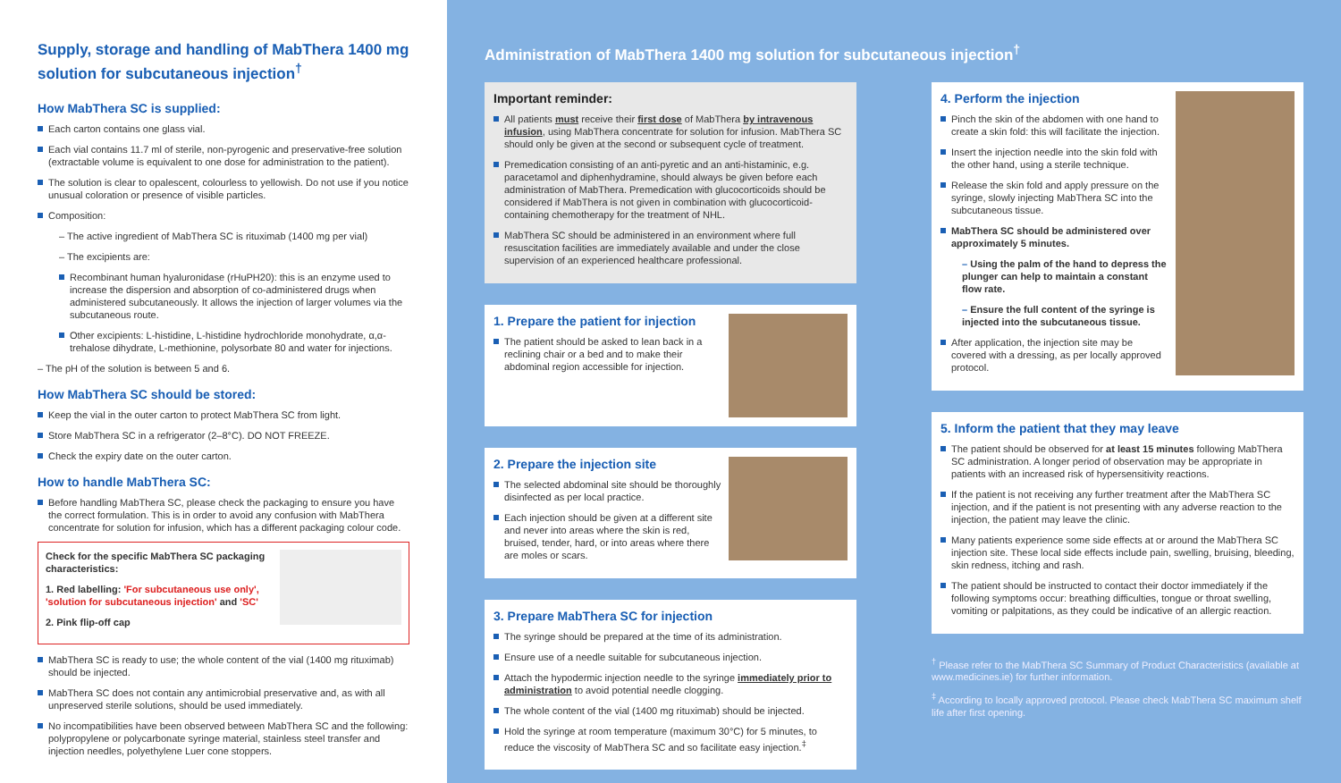Supply, storage and handling of MabThera 1400 mg solution for subcutaneous injection<sup>†</sup>
How MabThera SC is supplied:
Each carton contains one glass vial.
Each vial contains 11.7 ml of sterile, non-pyrogenic and preservative-free solution (extractable volume is equivalent to one dose for administration to the patient).
The solution is clear to opalescent, colourless to yellowish. Do not use if you notice unusual coloration or presence of visible particles.
Composition:
– The active ingredient of MabThera SC is rituximab (1400 mg per vial)
– The excipients are:
Recombinant human hyaluronidase (rHuPH20): this is an enzyme used to increase the dispersion and absorption of co-administered drugs when administered subcutaneously. It allows the injection of larger volumes via the subcutaneous route.
Other excipients: L-histidine, L-histidine hydrochloride monohydrate, α,α-trehalose dihydrate, L-methionine, polysorbate 80 and water for injections.
– The pH of the solution is between 5 and 6.
How MabThera SC should be stored:
Keep the vial in the outer carton to protect MabThera SC from light.
Store MabThera SC in a refrigerator (2–8°C). DO NOT FREEZE.
Check the expiry date on the outer carton.
How to handle MabThera SC:
Before handling MabThera SC, please check the packaging to ensure you have the correct formulation. This is in order to avoid any confusion with MabThera concentrate for solution for infusion, which has a different packaging colour code.
Check for the specific MabThera SC packaging characteristics:
1. Red labelling: 'For subcutaneous use only', 'solution for subcutaneous injection' and 'SC'
2. Pink flip-off cap
MabThera SC is ready to use; the whole content of the vial (1400 mg rituximab) should be injected.
MabThera SC does not contain any antimicrobial preservative and, as with all unpreserved sterile solutions, should be used immediately.
No incompatibilities have been observed between MabThera SC and the following: polypropylene or polycarbonate syringe material, stainless steel transfer and injection needles, polyethylene Luer cone stoppers.
Administration of MabThera 1400 mg solution for subcutaneous injection<sup>†</sup>
Important reminder:
All patients must receive their first dose of MabThera by intravenous infusion, using MabThera concentrate for solution for infusion. MabThera SC should only be given at the second or subsequent cycle of treatment.
Premedication consisting of an anti-pyretic and an anti-histaminic, e.g. paracetamol and diphenhydramine, should always be given before each administration of MabThera. Premedication with glucocorticoids should be considered if MabThera is not given in combination with glucocorticoid-containing chemotherapy for the treatment of NHL.
MabThera SC should be administered in an environment where full resuscitation facilities are immediately available and under the close supervision of an experienced healthcare professional.
1. Prepare the patient for injection
The patient should be asked to lean back in a reclining chair or a bed and to make their abdominal region accessible for injection.
2. Prepare the injection site
The selected abdominal site should be thoroughly disinfected as per local practice.
Each injection should be given at a different site and never into areas where the skin is red, bruised, tender, hard, or into areas where there are moles or scars.
3. Prepare MabThera SC for injection
The syringe should be prepared at the time of its administration.
Ensure use of a needle suitable for subcutaneous injection.
Attach the hypodermic injection needle to the syringe immediately prior to administration to avoid potential needle clogging.
The whole content of the vial (1400 mg rituximab) should be injected.
Hold the syringe at room temperature (maximum 30°C) for 5 minutes, to reduce the viscosity of MabThera SC and so facilitate easy injection.<sup>‡</sup>
4. Perform the injection
Pinch the skin of the abdomen with one hand to create a skin fold: this will facilitate the injection.
Insert the injection needle into the skin fold with the other hand, using a sterile technique.
Release the skin fold and apply pressure on the syringe, slowly injecting MabThera SC into the subcutaneous tissue.
MabThera SC should be administered over approximately 5 minutes.
– Using the palm of the hand to depress the plunger can help to maintain a constant flow rate.
– Ensure the full content of the syringe is injected into the subcutaneous tissue.
After application, the injection site may be covered with a dressing, as per locally approved protocol.
5. Inform the patient that they may leave
The patient should be observed for at least 15 minutes following MabThera SC administration. A longer period of observation may be appropriate in patients with an increased risk of hypersensitivity reactions.
If the patient is not receiving any further treatment after the MabThera SC injection, and if the patient is not presenting with any adverse reaction to the injection, the patient may leave the clinic.
Many patients experience some side effects at or around the MabThera SC injection site. These local side effects include pain, swelling, bruising, bleeding, skin redness, itching and rash.
The patient should be instructed to contact their doctor immediately if the following symptoms occur: breathing difficulties, tongue or throat swelling, vomiting or palpitations, as they could be indicative of an allergic reaction.
<sup>†</sup> Please refer to the MabThera SC Summary of Product Characteristics (available at www.medicines.ie) for further information.
<sup>‡</sup> According to locally approved protocol. Please check MabThera SC maximum shelf life after first opening.